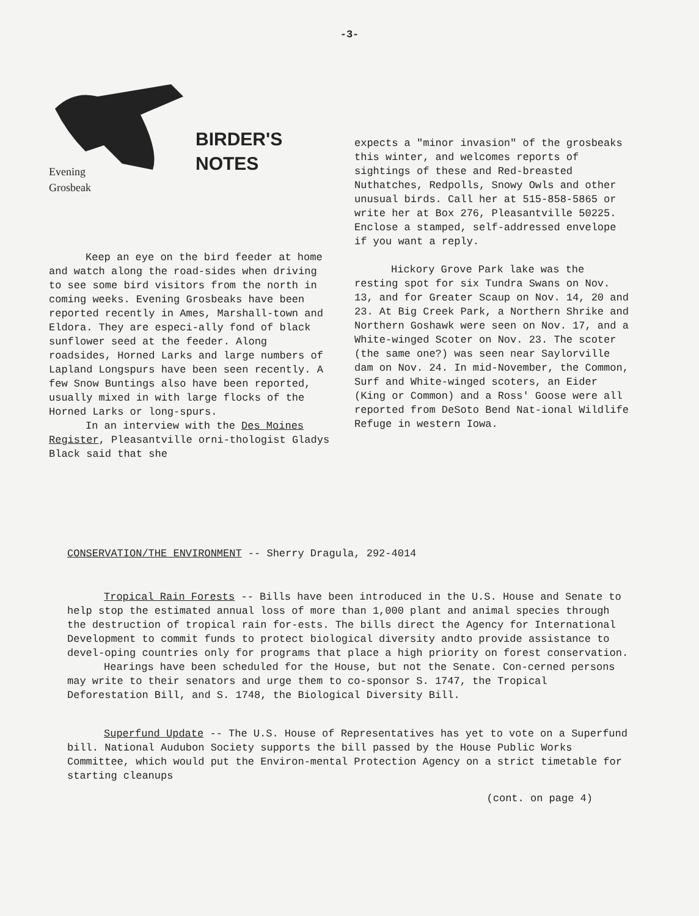-3-
BIRDER'S
NOTES
Evening
Grosbeak
Keep an eye on the bird feeder at home and watch along the road-sides when driving to see some bird visitors from the north in coming weeks. Evening Grosbeaks have been reported recently in Ames, Marshall-town and Eldora. They are especi-ally fond of black sunflower seed at the feeder. Along roadsides, Horned Larks and large numbers of Lapland Longspurs have been seen recently. A few Snow Buntings also have been reported, usually mixed in with large flocks of the Horned Larks or long-spurs.
In an interview with the Des Moines Register, Pleasantville orni-thologist Gladys Black said that she
expects a "minor invasion" of the grosbeaks this winter, and welcomes reports of sightings of these and Red-breasted Nuthatches, Redpolls, Snowy Owls and other unusual birds. Call her at 515-858-5865 or write her at Box 276, Pleasantville 50225. Enclose a stamped, self-addressed envelope if you want a reply.
Hickory Grove Park lake was the resting spot for six Tundra Swans on Nov. 13, and for Greater Scaup on Nov. 14, 20 and 23. At Big Creek Park, a Northern Shrike and Northern Goshawk were seen on Nov. 17, and a White-winged Scoter on Nov. 23. The scoter (the same one?) was seen near Saylorville dam on Nov. 24. In mid-November, the Common, Surf and White-winged scoters, an Eider (King or Common) and a Ross' Goose were all reported from DeSoto Bend Nat-ional Wildlife Refuge in western Iowa.
CONSERVATION/THE ENVIRONMENT -- Sherry Dragula, 292-4014
Tropical Rain Forests -- Bills have been introduced in the U.S. House and Senate to help stop the estimated annual loss of more than 1,000 plant and animal species through the destruction of tropical rain for-ests. The bills direct the Agency for International Development to commit funds to protect biological diversity andto provide assistance to devel-oping countries only for programs that place a high priority on forest conservation.
Hearings have been scheduled for the House, but not the Senate. Con-cerned persons may write to their senators and urge them to co-sponsor S. 1747, the Tropical Deforestation Bill, and S. 1748, the Biological Diversity Bill.
Superfund Update -- The U.S. House of Representatives has yet to vote on a Superfund bill. National Audubon Society supports the bill passed by the House Public Works Committee, which would put the Environ-mental Protection Agency on a strict timetable for starting cleanups
(cont. on page 4)